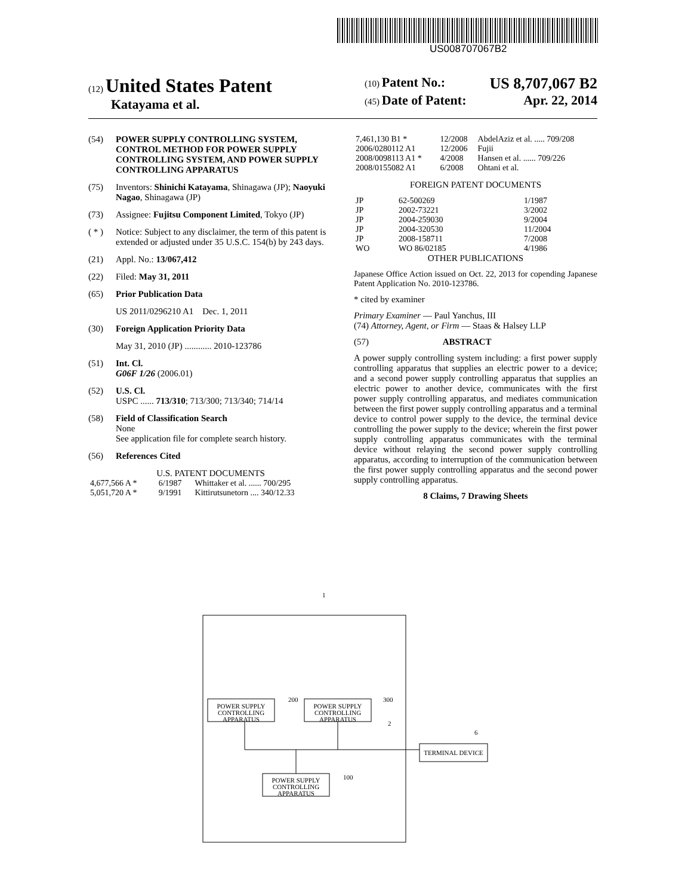US008707067B2
(12) United States Patent
Katayama et al.
(10) Patent No.: US 8,707,067 B2
(45) Date of Patent: Apr. 22, 2014
(54) POWER SUPPLY CONTROLLING SYSTEM, CONTROL METHOD FOR POWER SUPPLY CONTROLLING SYSTEM, AND POWER SUPPLY CONTROLLING APPARATUS
(75) Inventors: Shinichi Katayama, Shinagawa (JP); Naoyuki Nagao, Shinagawa (JP)
(73) Assignee: Fujitsu Component Limited, Tokyo (JP)
( * ) Notice: Subject to any disclaimer, the term of this patent is extended or adjusted under 35 U.S.C. 154(b) by 243 days.
(21) Appl. No.: 13/067,412
(22) Filed: May 31, 2011
(65) Prior Publication Data
US 2011/0296210 A1 Dec. 1, 2011
(30) Foreign Application Priority Data
May 31, 2010 (JP) ............ 2010-123786
(51) Int. Cl.
G06F 1/26 (2006.01)
(52) U.S. Cl.
USPC ...... 713/310; 713/300; 713/340; 714/14
(58) Field of Classification Search
None
See application file for complete search history.
(56) References Cited
U.S. PATENT DOCUMENTS
| 4,677,566 A * | 6/1987 | Whittaker et al. ...... 700/295 |
| 5,051,720 A * | 9/1991 | Kittirutsunetorn .... 340/12.33 |
| 7,461,130 B1 * | 12/2008 | AbdelAziz et al. ..... 709/208 |
| 2006/0280112 A1 | 12/2006 | Fujii |
| 2008/0098113 A1 * | 4/2008 | Hansen et al. ...... 709/226 |
| 2008/0155082 A1 | 6/2008 | Ohtani et al. |
FOREIGN PATENT DOCUMENTS
| JP | 62-500269 | 1/1987 |
| JP | 2002-73221 | 3/2002 |
| JP | 2004-259030 | 9/2004 |
| JP | 2004-320530 | 11/2004 |
| JP | 2008-158711 | 7/2008 |
| WO | WO 86/02185 | 4/1986 |
OTHER PUBLICATIONS
Japanese Office Action issued on Oct. 22, 2013 for copending Japanese Patent Application No. 2010-123786.
* cited by examiner
Primary Examiner — Paul Yanchus, III
(74) Attorney, Agent, or Firm — Staas & Halsey LLP
(57) ABSTRACT
A power supply controlling system including: a first power supply controlling apparatus that supplies an electric power to a device; and a second power supply controlling apparatus that supplies an electric power to another device, communicates with the first power supply controlling apparatus, and mediates communication between the first power supply controlling apparatus and a terminal device to control power supply to the device, the terminal device controlling the power supply to the device; wherein the first power supply controlling apparatus communicates with the terminal device without relaying the second power supply controlling apparatus, according to interruption of the communication between the first power supply controlling apparatus and the second power supply controlling apparatus.
8 Claims, 7 Drawing Sheets
1
POWER SUPPLY
CONTROLLING
APPARATUS
200
POWER SUPPLY
CONTROLLING
APPARATUS
300
POWER SUPPLY
CONTROLLING
APPARATUS
100
TERMINAL DEVICE
6
2